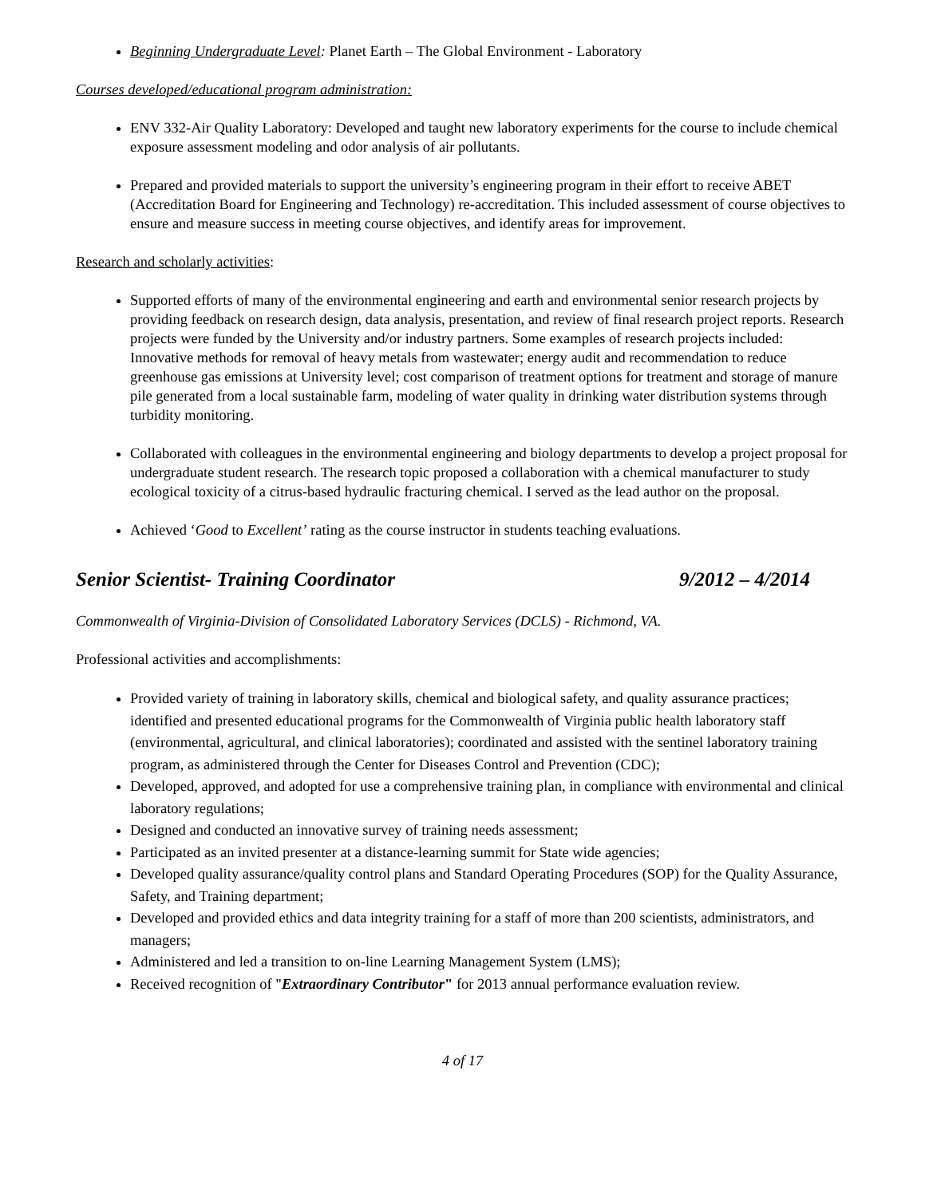Beginning Undergraduate Level: Planet Earth – The Global Environment - Laboratory
Courses developed/educational program administration:
ENV 332-Air Quality Laboratory: Developed and taught new laboratory experiments for the course to include chemical exposure assessment modeling and odor analysis of air pollutants.
Prepared and provided materials to support the university’s engineering program in their effort to receive ABET (Accreditation Board for Engineering and Technology) re-accreditation. This included assessment of course objectives to ensure and measure success in meeting course objectives, and identify areas for improvement.
Research and scholarly activities:
Supported efforts of many of the environmental engineering and earth and environmental senior research projects by providing feedback on research design, data analysis, presentation, and review of final research project reports. Research projects were funded by the University and/or industry partners. Some examples of research projects included: Innovative methods for removal of heavy metals from wastewater; energy audit and recommendation to reduce greenhouse gas emissions at University level; cost comparison of treatment options for treatment and storage of manure pile generated from a local sustainable farm, modeling of water quality in drinking water distribution systems through turbidity monitoring.
Collaborated with colleagues in the environmental engineering and biology departments to develop a project proposal for undergraduate student research. The research topic proposed a collaboration with a chemical manufacturer to study ecological toxicity of a citrus-based hydraulic fracturing chemical. I served as the lead author on the proposal.
Achieved ‘Good to Excellent’ rating as the course instructor in students teaching evaluations.
Senior Scientist- Training Coordinator 9/2012 – 4/2014
Commonwealth of Virginia-Division of Consolidated Laboratory Services (DCLS) - Richmond, VA.
Professional activities and accomplishments:
Provided variety of training in laboratory skills, chemical and biological safety, and quality assurance practices; identified and presented educational programs for the Commonwealth of Virginia public health laboratory staff (environmental, agricultural, and clinical laboratories); coordinated and assisted with the sentinel laboratory training program, as administered through the Center for Diseases Control and Prevention (CDC);
Developed, approved, and adopted for use a comprehensive training plan, in compliance with environmental and clinical laboratory regulations;
Designed and conducted an innovative survey of training needs assessment;
Participated as an invited presenter at a distance-learning summit for State wide agencies;
Developed quality assurance/quality control plans and Standard Operating Procedures (SOP) for the Quality Assurance, Safety, and Training department;
Developed and provided ethics and data integrity training for a staff of more than 200 scientists, administrators, and managers;
Administered and led a transition to on-line Learning Management System (LMS);
Received recognition of "Extraordinary Contributor" for 2013 annual performance evaluation review.
4 of 17